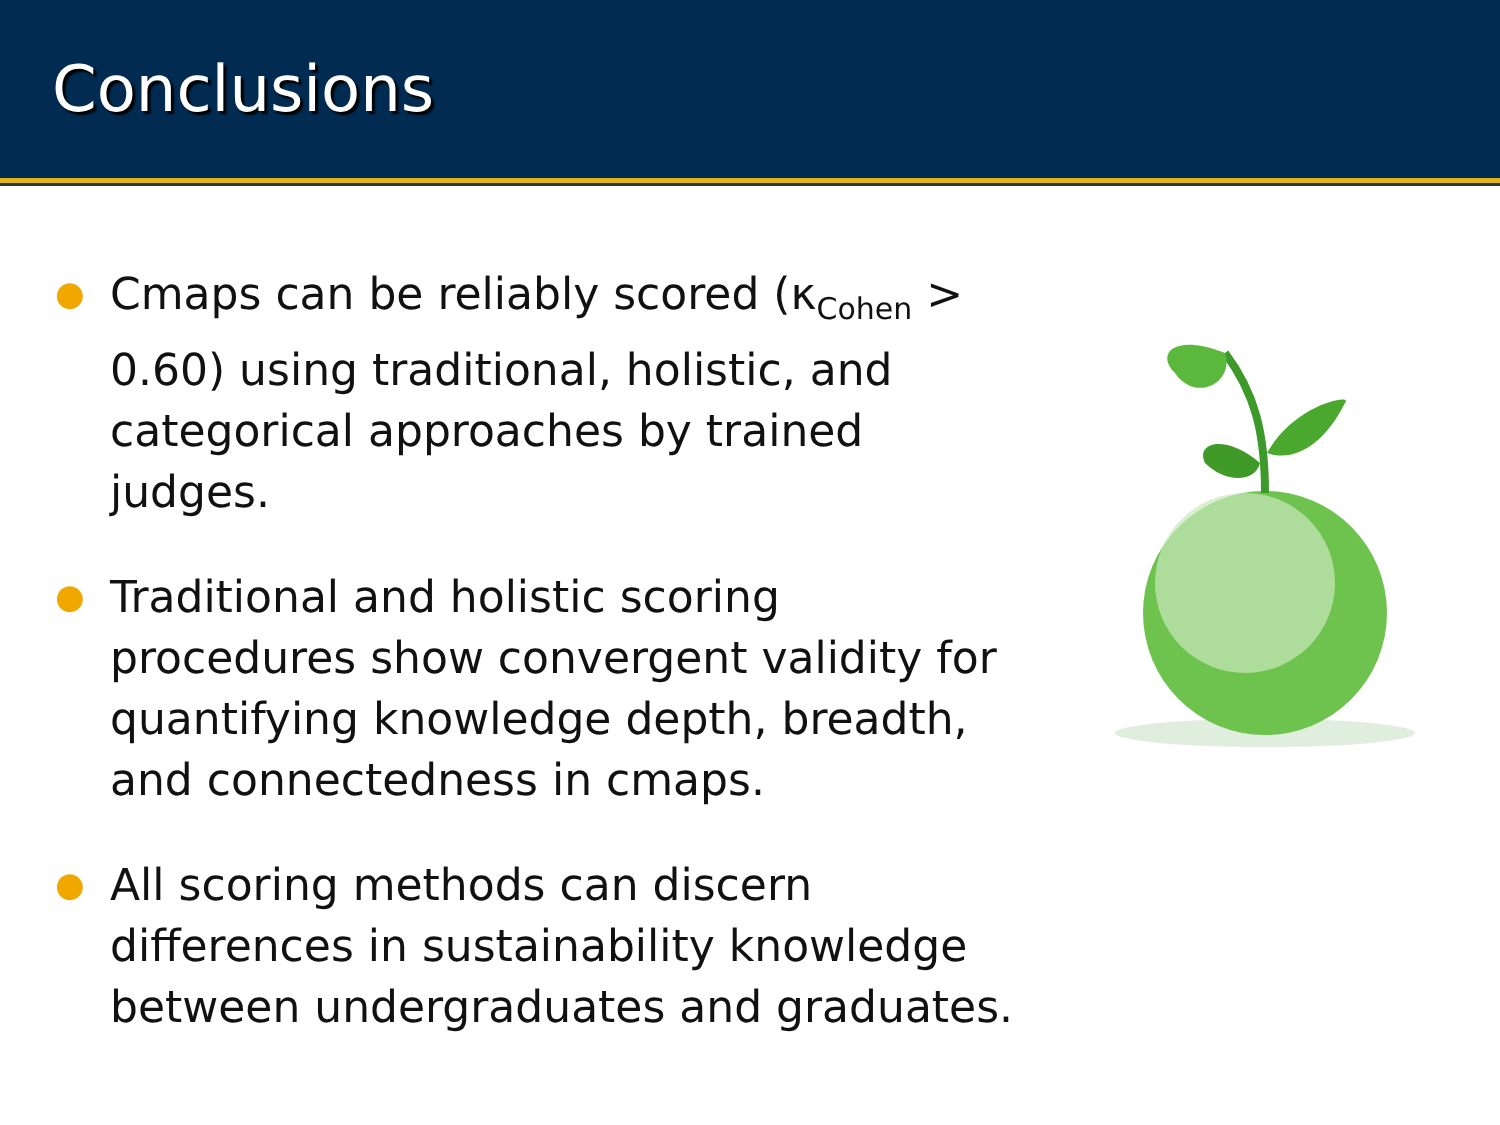Conclusions
● Cmaps can be reliably scored (κ<sub>Cohen</sub> > 0.60) using traditional, holistic, and categorical approaches by trained judges.
● Traditional and holistic scoring procedures show convergent validity for quantifying knowledge depth, breadth, and connectedness in cmaps.
● All scoring methods can discern differences in sustainability knowledge between undergraduates and graduates.